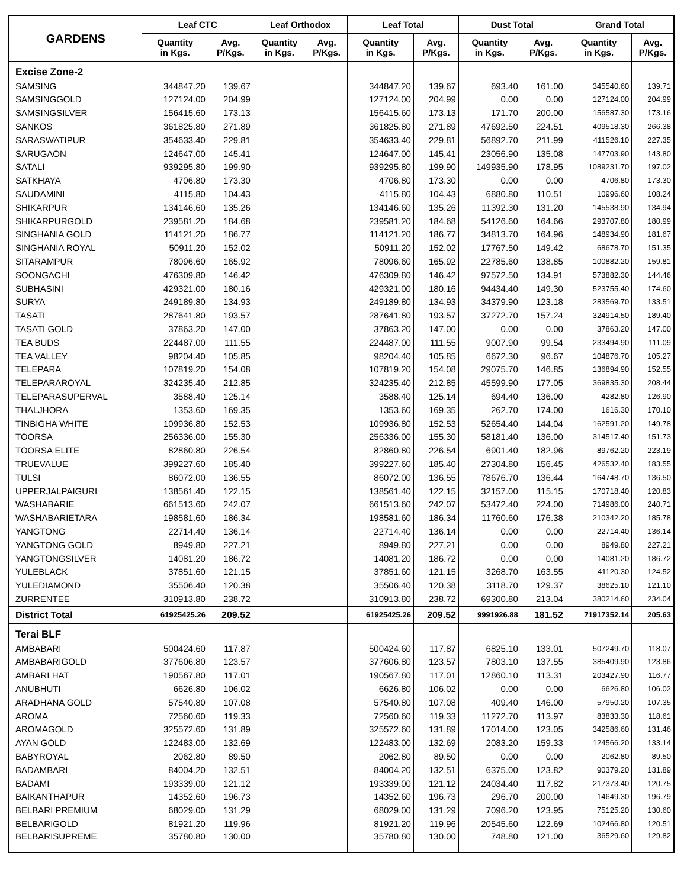| GARDENS | Leaf CTC | | Leaf Orthodox | | Leaf Total | | Dust Total | | Grand Total | |
| --- | --- | --- | --- | --- | --- | --- | --- | --- | --- | --- |
| | Quantity in Kgs. | Avg. P/Kgs. | Quantity in Kgs. | Avg. P/Kgs. | Quantity in Kgs. | Avg. P/Kgs. | Quantity in Kgs. | Avg. P/Kgs. | Quantity in Kgs. | Avg. P/Kgs. |
| Excise Zone-2 | | | | | | | | | | |
| SAMSING | 344847.20 | 139.67 | | | 344847.20 | 139.67 | 693.40 | 161.00 | 345540.60 | 139.71 |
| SAMSINGGOLD | 127124.00 | 204.99 | | | 127124.00 | 204.99 | 0.00 | 0.00 | 127124.00 | 204.99 |
| SAMSINGSILVER | 156415.60 | 173.13 | | | 156415.60 | 173.13 | 171.70 | 200.00 | 156587.30 | 173.16 |
| SANKOS | 361825.80 | 271.89 | | | 361825.80 | 271.89 | 47692.50 | 224.51 | 409518.30 | 266.38 |
| SARASWATIPUR | 354633.40 | 229.81 | | | 354633.40 | 229.81 | 56892.70 | 211.99 | 411526.10 | 227.35 |
| SARUGAON | 124647.00 | 145.41 | | | 124647.00 | 145.41 | 23056.90 | 135.08 | 147703.90 | 143.80 |
| SATALI | 939295.80 | 199.90 | | | 939295.80 | 199.90 | 149935.90 | 178.95 | 1089231.70 | 197.02 |
| SATKHAYA | 4706.80 | 173.30 | | | 4706.80 | 173.30 | 0.00 | 0.00 | 4706.80 | 173.30 |
| SAUDAMINI | 4115.80 | 104.43 | | | 4115.80 | 104.43 | 6880.80 | 110.51 | 10996.60 | 108.24 |
| SHIKARPUR | 134146.60 | 135.26 | | | 134146.60 | 135.26 | 11392.30 | 131.20 | 145538.90 | 134.94 |
| SHIKARPURGOLD | 239581.20 | 184.68 | | | 239581.20 | 184.68 | 54126.60 | 164.66 | 293707.80 | 180.99 |
| SINGHANIA GOLD | 114121.20 | 186.77 | | | 114121.20 | 186.77 | 34813.70 | 164.96 | 148934.90 | 181.67 |
| SINGHANIA ROYAL | 50911.20 | 152.02 | | | 50911.20 | 152.02 | 17767.50 | 149.42 | 68678.70 | 151.35 |
| SITARAMPUR | 78096.60 | 165.92 | | | 78096.60 | 165.92 | 22785.60 | 138.85 | 100882.20 | 159.81 |
| SOONGACHI | 476309.80 | 146.42 | | | 476309.80 | 146.42 | 97572.50 | 134.91 | 573882.30 | 144.46 |
| SUBHASINI | 429321.00 | 180.16 | | | 429321.00 | 180.16 | 94434.40 | 149.30 | 523755.40 | 174.60 |
| SURYA | 249189.80 | 134.93 | | | 249189.80 | 134.93 | 34379.90 | 123.18 | 283569.70 | 133.51 |
| TASATI | 287641.80 | 193.57 | | | 287641.80 | 193.57 | 37272.70 | 157.24 | 324914.50 | 189.40 |
| TASATI GOLD | 37863.20 | 147.00 | | | 37863.20 | 147.00 | 0.00 | 0.00 | 37863.20 | 147.00 |
| TEA BUDS | 224487.00 | 111.55 | | | 224487.00 | 111.55 | 9007.90 | 99.54 | 233494.90 | 111.09 |
| TEA VALLEY | 98204.40 | 105.85 | | | 98204.40 | 105.85 | 6672.30 | 96.67 | 104876.70 | 105.27 |
| TELEPARA | 107819.20 | 154.08 | | | 107819.20 | 154.08 | 29075.70 | 146.85 | 136894.90 | 152.55 |
| TELEPARAROYAL | 324235.40 | 212.85 | | | 324235.40 | 212.85 | 45599.90 | 177.05 | 369835.30 | 208.44 |
| TELEPARASUPERVAL | 3588.40 | 125.14 | | | 3588.40 | 125.14 | 694.40 | 136.00 | 4282.80 | 126.90 |
| THALJHORA | 1353.60 | 169.35 | | | 1353.60 | 169.35 | 262.70 | 174.00 | 1616.30 | 170.10 |
| TINBIGHA WHITE | 109936.80 | 152.53 | | | 109936.80 | 152.53 | 52654.40 | 144.04 | 162591.20 | 149.78 |
| TOORSA | 256336.00 | 155.30 | | | 256336.00 | 155.30 | 58181.40 | 136.00 | 314517.40 | 151.73 |
| TOORSA ELITE | 82860.80 | 226.54 | | | 82860.80 | 226.54 | 6901.40 | 182.96 | 89762.20 | 223.19 |
| TRUEVALUE | 399227.60 | 185.40 | | | 399227.60 | 185.40 | 27304.80 | 156.45 | 426532.40 | 183.55 |
| TULSI | 86072.00 | 136.55 | | | 86072.00 | 136.55 | 78676.70 | 136.44 | 164748.70 | 136.50 |
| UPPERJALPAIGURI | 138561.40 | 122.15 | | | 138561.40 | 122.15 | 32157.00 | 115.15 | 170718.40 | 120.83 |
| WASHABARIE | 661513.60 | 242.07 | | | 661513.60 | 242.07 | 53472.40 | 224.00 | 714986.00 | 240.71 |
| WASHABARIETARA | 198581.60 | 186.34 | | | 198581.60 | 186.34 | 11760.60 | 176.38 | 210342.20 | 185.78 |
| YANGTONG | 22714.40 | 136.14 | | | 22714.40 | 136.14 | 0.00 | 0.00 | 22714.40 | 136.14 |
| YANGTONG GOLD | 8949.80 | 227.21 | | | 8949.80 | 227.21 | 0.00 | 0.00 | 8949.80 | 227.21 |
| YANGTONGSILVER | 14081.20 | 186.72 | | | 14081.20 | 186.72 | 0.00 | 0.00 | 14081.20 | 186.72 |
| YULEBLACK | 37851.60 | 121.15 | | | 37851.60 | 121.15 | 3268.70 | 163.55 | 41120.30 | 124.52 |
| YULEDIAMOND | 35506.40 | 120.38 | | | 35506.40 | 120.38 | 3118.70 | 129.37 | 38625.10 | 121.10 |
| ZURRENTEE | 310913.80 | 238.72 | | | 310913.80 | 238.72 | 69300.80 | 213.04 | 380214.60 | 234.04 |
| District Total | 61925425.26 | 209.52 | | | 61925425.26 | 209.52 | 9991926.88 | 181.52 | 71917352.14 | 205.63 |
| Terai BLF | | | | | | | | | | |
| AMBABARI | 500424.60 | 117.87 | | | 500424.60 | 117.87 | 6825.10 | 133.01 | 507249.70 | 118.07 |
| AMBABARIGOLD | 377606.80 | 123.57 | | | 377606.80 | 123.57 | 7803.10 | 137.55 | 385409.90 | 123.86 |
| AMBARI HAT | 190567.80 | 117.01 | | | 190567.80 | 117.01 | 12860.10 | 113.31 | 203427.90 | 116.77 |
| ANUBHUTI | 6626.80 | 106.02 | | | 6626.80 | 106.02 | 0.00 | 0.00 | 6626.80 | 106.02 |
| ARADHANA GOLD | 57540.80 | 107.08 | | | 57540.80 | 107.08 | 409.40 | 146.00 | 57950.20 | 107.35 |
| AROMA | 72560.60 | 119.33 | | | 72560.60 | 119.33 | 11272.70 | 113.97 | 83833.30 | 118.61 |
| AROMAGOLD | 325572.60 | 131.89 | | | 325572.60 | 131.89 | 17014.00 | 123.05 | 342586.60 | 131.46 |
| AYAN GOLD | 122483.00 | 132.69 | | | 122483.00 | 132.69 | 2083.20 | 159.33 | 124566.20 | 133.14 |
| BABYROYAL | 2062.80 | 89.50 | | | 2062.80 | 89.50 | 0.00 | 0.00 | 2062.80 | 89.50 |
| BADAMBARI | 84004.20 | 132.51 | | | 84004.20 | 132.51 | 6375.00 | 123.82 | 90379.20 | 131.89 |
| BADAMI | 193339.00 | 121.12 | | | 193339.00 | 121.12 | 24034.40 | 117.82 | 217373.40 | 120.75 |
| BAIKANTHAPUR | 14352.60 | 196.73 | | | 14352.60 | 196.73 | 296.70 | 200.00 | 14649.30 | 196.79 |
| BELBARI PREMIUM | 68029.00 | 131.29 | | | 68029.00 | 131.29 | 7096.20 | 123.95 | 75125.20 | 130.60 |
| BELBARIGOLD | 81921.20 | 119.96 | | | 81921.20 | 119.96 | 20545.60 | 122.69 | 102466.80 | 120.51 |
| BELBARISUPREME | 35780.80 | 130.00 | | | 35780.80 | 130.00 | 748.80 | 121.00 | 36529.60 | 129.82 |